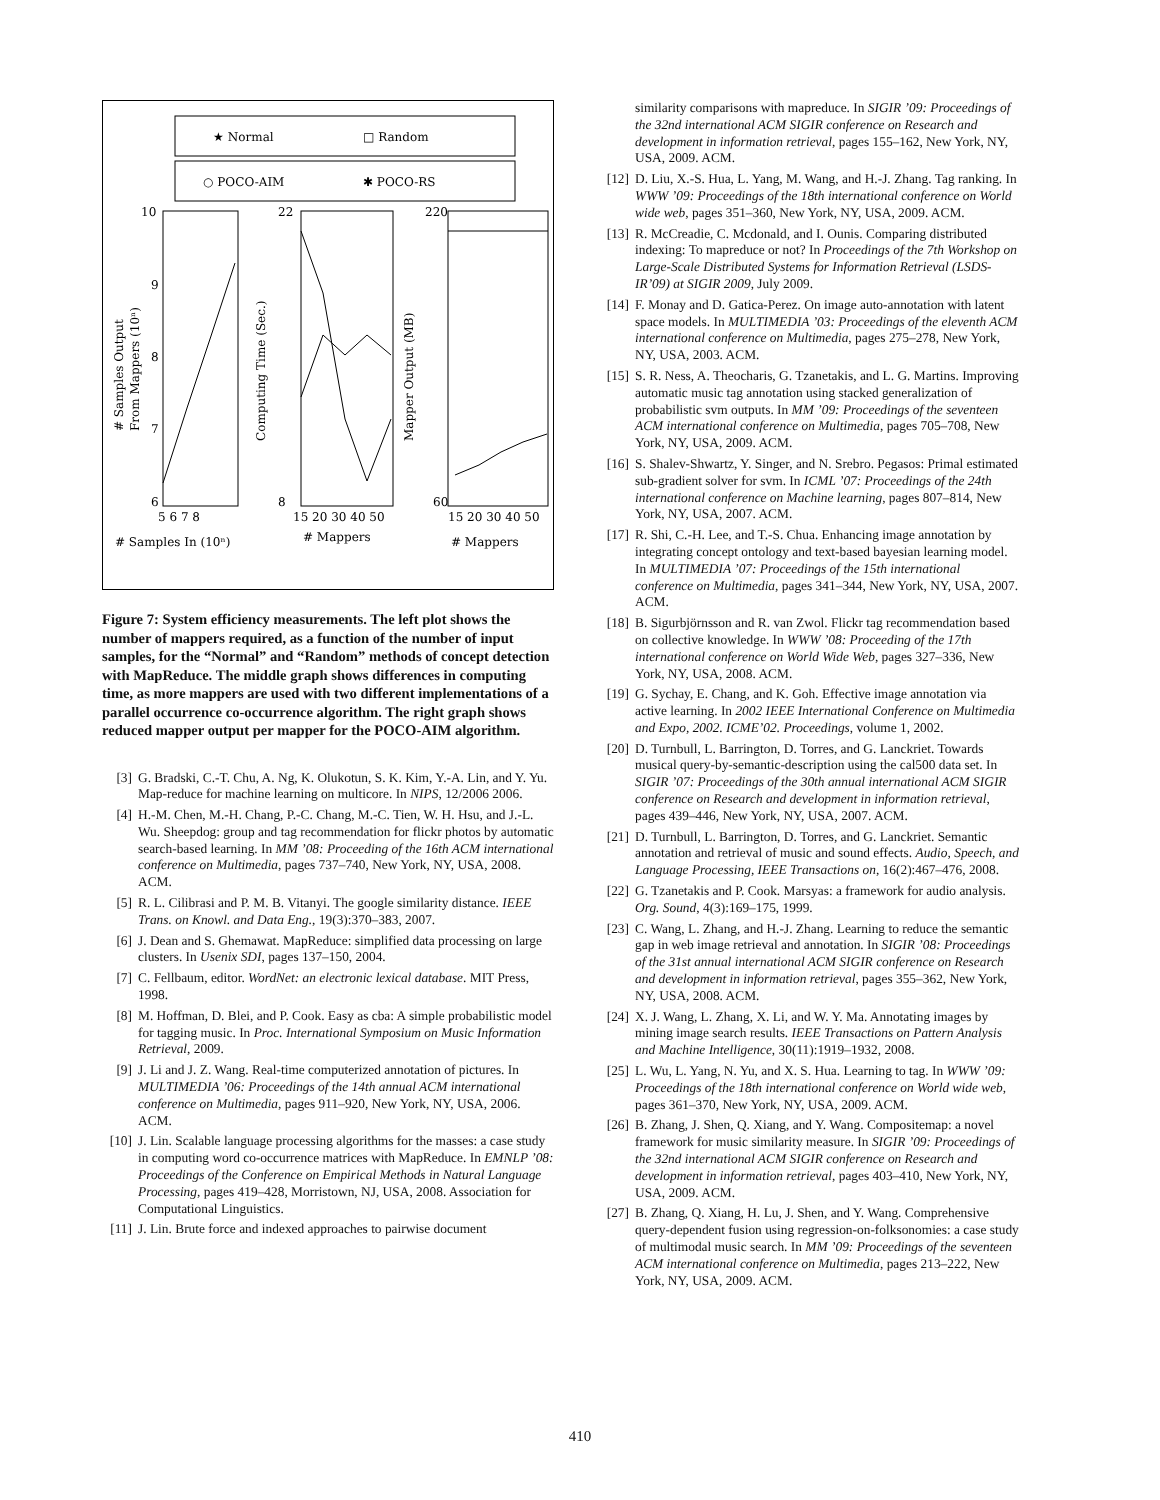★ Normal
□ Random
○ POCO-AIM
✱ POCO-RS
10
9
8
7
6
22
8
220
60
5 6 7 8
15 20 30 40 50
15 20 30 40 50
# Samples In (10ⁿ)
# Mappers
# Mappers
# Samples Output
From Mappers (10ⁿ)
Computing Time (Sec.)
Mapper Output (MB)
Figure 7: System efficiency measurements. The left plot shows the number of mappers required, as a function of the number of input samples, for the “Normal” and “Random” methods of concept detection with MapReduce. The middle graph shows differences in computing time, as more mappers are used with two different implementations of a parallel occurrence co-occurrence algorithm. The right graph shows reduced mapper output per mapper for the POCO-AIM algorithm.
[3] G. Bradski, C.-T. Chu, A. Ng, K. Olukotun, S. K. Kim, Y.-A. Lin, and Y. Yu. Map-reduce for machine learning on multicore. In NIPS, 12/2006 2006.
[4] H.-M. Chen, M.-H. Chang, P.-C. Chang, M.-C. Tien, W. H. Hsu, and J.-L. Wu. Sheepdog: group and tag recommendation for flickr photos by automatic search-based learning. In MM ’08: Proceeding of the 16th ACM international conference on Multimedia, pages 737–740, New York, NY, USA, 2008. ACM.
[5] R. L. Cilibrasi and P. M. B. Vitanyi. The google similarity distance. IEEE Trans. on Knowl. and Data Eng., 19(3):370–383, 2007.
[6] J. Dean and S. Ghemawat. MapReduce: simplified data processing on large clusters. In Usenix SDI, pages 137–150, 2004.
[7] C. Fellbaum, editor. WordNet: an electronic lexical database. MIT Press, 1998.
[8] M. Hoffman, D. Blei, and P. Cook. Easy as cba: A simple probabilistic model for tagging music. In Proc. International Symposium on Music Information Retrieval, 2009.
[9] J. Li and J. Z. Wang. Real-time computerized annotation of pictures. In MULTIMEDIA ’06: Proceedings of the 14th annual ACM international conference on Multimedia, pages 911–920, New York, NY, USA, 2006. ACM.
[10] J. Lin. Scalable language processing algorithms for the masses: a case study in computing word co-occurrence matrices with MapReduce. In EMNLP ’08: Proceedings of the Conference on Empirical Methods in Natural Language Processing, pages 419–428, Morristown, NJ, USA, 2008. Association for Computational Linguistics.
[11] J. Lin. Brute force and indexed approaches to pairwise document
similarity comparisons with mapreduce. In SIGIR ’09: Proceedings of the 32nd international ACM SIGIR conference on Research and development in information retrieval, pages 155–162, New York, NY, USA, 2009. ACM.
[12] D. Liu, X.-S. Hua, L. Yang, M. Wang, and H.-J. Zhang. Tag ranking. In WWW ’09: Proceedings of the 18th international conference on World wide web, pages 351–360, New York, NY, USA, 2009. ACM.
[13] R. McCreadie, C. Mcdonald, and I. Ounis. Comparing distributed indexing: To mapreduce or not? In Proceedings of the 7th Workshop on Large-Scale Distributed Systems for Information Retrieval (LSDS-IR’09) at SIGIR 2009, July 2009.
[14] F. Monay and D. Gatica-Perez. On image auto-annotation with latent space models. In MULTIMEDIA ’03: Proceedings of the eleventh ACM international conference on Multimedia, pages 275–278, New York, NY, USA, 2003. ACM.
[15] S. R. Ness, A. Theocharis, G. Tzanetakis, and L. G. Martins. Improving automatic music tag annotation using stacked generalization of probabilistic svm outputs. In MM ’09: Proceedings of the seventeen ACM international conference on Multimedia, pages 705–708, New York, NY, USA, 2009. ACM.
[16] S. Shalev-Shwartz, Y. Singer, and N. Srebro. Pegasos: Primal estimated sub-gradient solver for svm. In ICML ’07: Proceedings of the 24th international conference on Machine learning, pages 807–814, New York, NY, USA, 2007. ACM.
[17] R. Shi, C.-H. Lee, and T.-S. Chua. Enhancing image annotation by integrating concept ontology and text-based bayesian learning model. In MULTIMEDIA ’07: Proceedings of the 15th international conference on Multimedia, pages 341–344, New York, NY, USA, 2007. ACM.
[18] B. Sigurbjörnsson and R. van Zwol. Flickr tag recommendation based on collective knowledge. In WWW ’08: Proceeding of the 17th international conference on World Wide Web, pages 327–336, New York, NY, USA, 2008. ACM.
[19] G. Sychay, E. Chang, and K. Goh. Effective image annotation via active learning. In 2002 IEEE International Conference on Multimedia and Expo, 2002. ICME’02. Proceedings, volume 1, 2002.
[20] D. Turnbull, L. Barrington, D. Torres, and G. Lanckriet. Towards musical query-by-semantic-description using the cal500 data set. In SIGIR ’07: Proceedings of the 30th annual international ACM SIGIR conference on Research and development in information retrieval, pages 439–446, New York, NY, USA, 2007. ACM.
[21] D. Turnbull, L. Barrington, D. Torres, and G. Lanckriet. Semantic annotation and retrieval of music and sound effects. Audio, Speech, and Language Processing, IEEE Transactions on, 16(2):467–476, 2008.
[22] G. Tzanetakis and P. Cook. Marsyas: a framework for audio analysis. Org. Sound, 4(3):169–175, 1999.
[23] C. Wang, L. Zhang, and H.-J. Zhang. Learning to reduce the semantic gap in web image retrieval and annotation. In SIGIR ’08: Proceedings of the 31st annual international ACM SIGIR conference on Research and development in information retrieval, pages 355–362, New York, NY, USA, 2008. ACM.
[24] X. J. Wang, L. Zhang, X. Li, and W. Y. Ma. Annotating images by mining image search results. IEEE Transactions on Pattern Analysis and Machine Intelligence, 30(11):1919–1932, 2008.
[25] L. Wu, L. Yang, N. Yu, and X. S. Hua. Learning to tag. In WWW ’09: Proceedings of the 18th international conference on World wide web, pages 361–370, New York, NY, USA, 2009. ACM.
[26] B. Zhang, J. Shen, Q. Xiang, and Y. Wang. Compositemap: a novel framework for music similarity measure. In SIGIR ’09: Proceedings of the 32nd international ACM SIGIR conference on Research and development in information retrieval, pages 403–410, New York, NY, USA, 2009. ACM.
[27] B. Zhang, Q. Xiang, H. Lu, J. Shen, and Y. Wang. Comprehensive query-dependent fusion using regression-on-folksonomies: a case study of multimodal music search. In MM ’09: Proceedings of the seventeen ACM international conference on Multimedia, pages 213–222, New York, NY, USA, 2009. ACM.
410